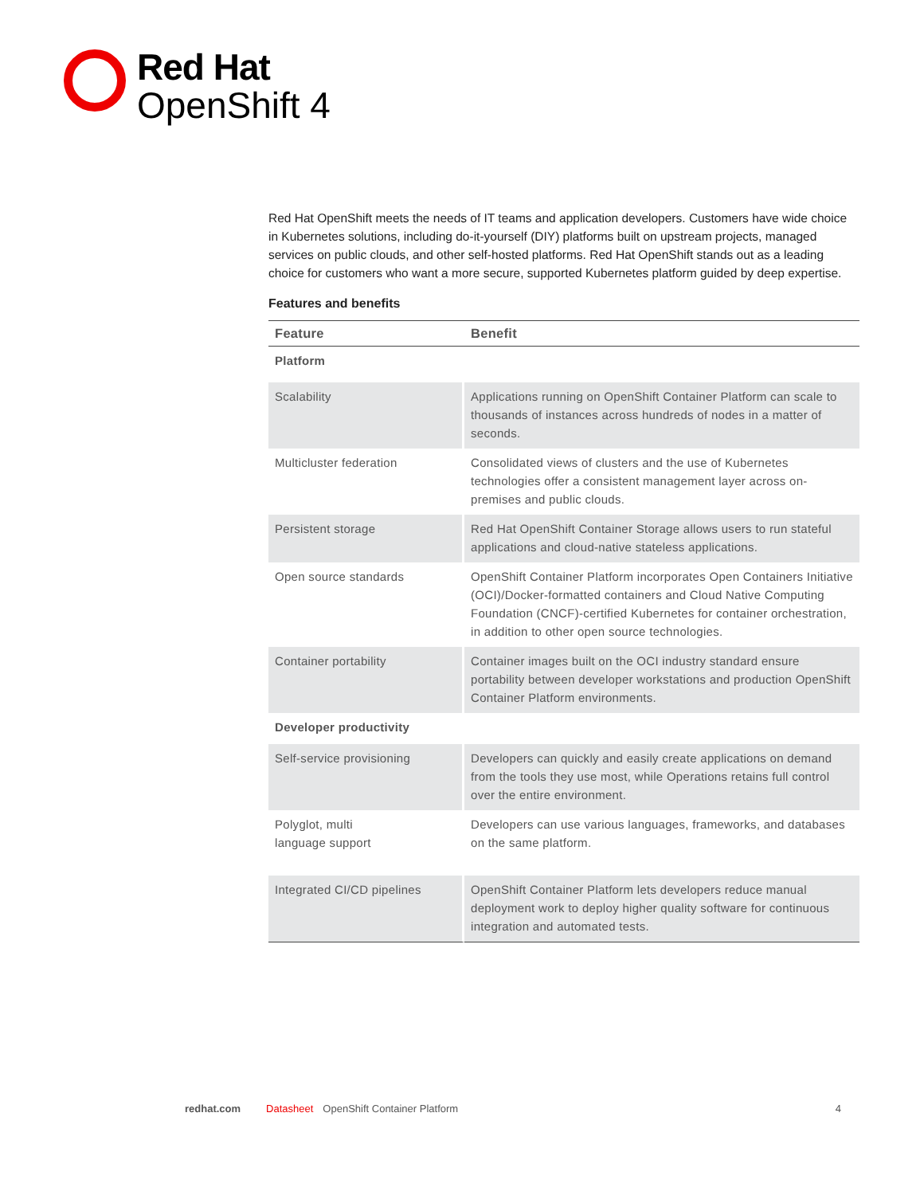Red Hat
OpenShift 4
Red Hat OpenShift meets the needs of IT teams and application developers. Customers have wide choice in Kubernetes solutions, including do-it-yourself (DIY) platforms built on upstream projects, managed services on public clouds, and other self-hosted platforms. Red Hat OpenShift stands out as a leading choice for customers who want a more secure, supported Kubernetes platform guided by deep expertise.
Features and benefits
| Feature | Benefit |
| --- | --- |
| Platform | |
| Scalability | Applications running on OpenShift Container Platform can scale to thousands of instances across hundreds of nodes in a matter of seconds. |
| Multicluster federation | Consolidated views of clusters and the use of Kubernetes technologies offer a consistent management layer across on-premises and public clouds. |
| Persistent storage | Red Hat OpenShift Container Storage allows users to run stateful applications and cloud-native stateless applications. |
| Open source standards | OpenShift Container Platform incorporates Open Containers Initiative (OCI)/Docker-formatted containers and Cloud Native Computing Foundation (CNCF)-certified Kubernetes for container orchestration, in addition to other open source technologies. |
| Container portability | Container images built on the OCI industry standard ensure portability between developer workstations and production OpenShift Container Platform environments. |
| Developer productivity | |
| Self-service provisioning | Developers can quickly and easily create applications on demand from the tools they use most, while Operations retains full control over the entire environment. |
| Polyglot, multi language support | Developers can use various languages, frameworks, and databases on the same platform. |
| Integrated CI/CD pipelines | OpenShift Container Platform lets developers reduce manual deployment work to deploy higher quality software for continuous integration and automated tests. |
redhat.com Datasheet OpenShift Container Platform 4